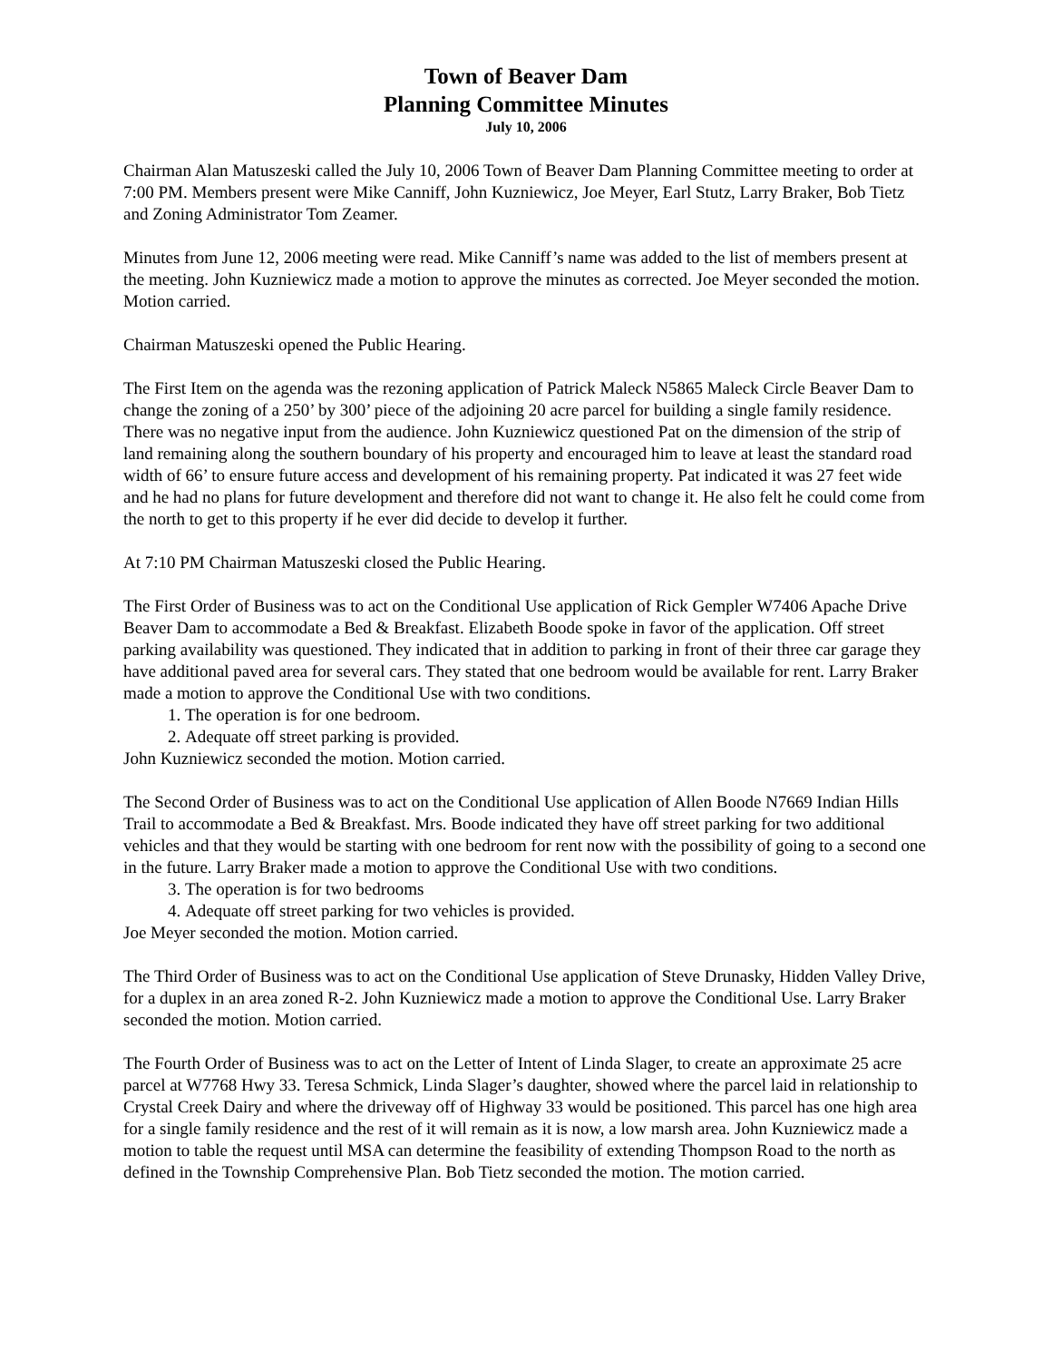Town of Beaver Dam
Planning Committee Minutes
July 10, 2006
Chairman Alan Matuszeski called the July 10, 2006 Town of Beaver Dam Planning Committee meeting to order at 7:00 PM. Members present were Mike Canniff, John Kuzniewicz, Joe Meyer, Earl Stutz, Larry Braker, Bob Tietz and Zoning Administrator Tom Zeamer.
Minutes from June 12, 2006 meeting were read. Mike Canniff’s name was added to the list of members present at the meeting. John Kuzniewicz made a motion to approve the minutes as corrected. Joe Meyer seconded the motion. Motion carried.
Chairman Matuszeski opened the Public Hearing.
The First Item on the agenda was the rezoning application of Patrick Maleck N5865 Maleck Circle Beaver Dam to change the zoning of a 250’ by 300’ piece of the adjoining 20 acre parcel for building a single family residence. There was no negative input from the audience. John Kuzniewicz questioned Pat on the dimension of the strip of land remaining along the southern boundary of his property and encouraged him to leave at least the standard road width of 66’ to ensure future access and development of his remaining property. Pat indicated it was 27 feet wide and he had no plans for future development and therefore did not want to change it. He also felt he could come from the north to get to this property if he ever did decide to develop it further.
At 7:10 PM Chairman Matuszeski closed the Public Hearing.
The First Order of Business was to act on the Conditional Use application of Rick Gempler W7406 Apache Drive Beaver Dam to accommodate a Bed & Breakfast. Elizabeth Boode spoke in favor of the application. Off street parking availability was questioned. They indicated that in addition to parking in front of their three car garage they have additional paved area for several cars. They stated that one bedroom would be available for rent. Larry Braker made a motion to approve the Conditional Use with two conditions.
1. The operation is for one bedroom.
2. Adequate off street parking is provided.
John Kuzniewicz seconded the motion. Motion carried.
The Second Order of Business was to act on the Conditional Use application of Allen Boode N7669 Indian Hills Trail to accommodate a Bed & Breakfast. Mrs. Boode indicated they have off street parking for two additional vehicles and that they would be starting with one bedroom for rent now with the possibility of going to a second one in the future. Larry Braker made a motion to approve the Conditional Use with two conditions.
3. The operation is for two bedrooms
4. Adequate off street parking for two vehicles is provided.
Joe Meyer seconded the motion. Motion carried.
The Third Order of Business was to act on the Conditional Use application of Steve Drunasky, Hidden Valley Drive, for a duplex in an area zoned R-2. John Kuzniewicz made a motion to approve the Conditional Use. Larry Braker seconded the motion. Motion carried.
The Fourth Order of Business was to act on the Letter of Intent of Linda Slager, to create an approximate 25 acre parcel at W7768 Hwy 33. Teresa Schmick, Linda Slager’s daughter, showed where the parcel laid in relationship to Crystal Creek Dairy and where the driveway off of Highway 33 would be positioned. This parcel has one high area for a single family residence and the rest of it will remain as it is now, a low marsh area. John Kuzniewicz made a motion to table the request until MSA can determine the feasibility of extending Thompson Road to the north as defined in the Township Comprehensive Plan. Bob Tietz seconded the motion. The motion carried.